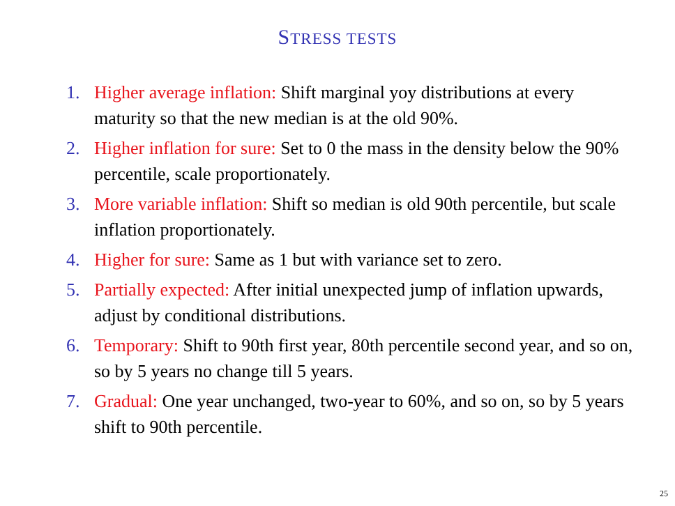STRESS TESTS
1. Higher average inflation: Shift marginal yoy distributions at every maturity so that the new median is at the old 90%.
2. Higher inflation for sure: Set to 0 the mass in the density below the 90% percentile, scale proportionately.
3. More variable inflation: Shift so median is old 90th percentile, but scale inflation proportionately.
4. Higher for sure: Same as 1 but with variance set to zero.
5. Partially expected: After initial unexpected jump of inflation upwards, adjust by conditional distributions.
6. Temporary: Shift to 90th first year, 80th percentile second year, and so on, so by 5 years no change till 5 years.
7. Gradual: One year unchanged, two-year to 60%, and so on, so by 5 years shift to 90th percentile.
25